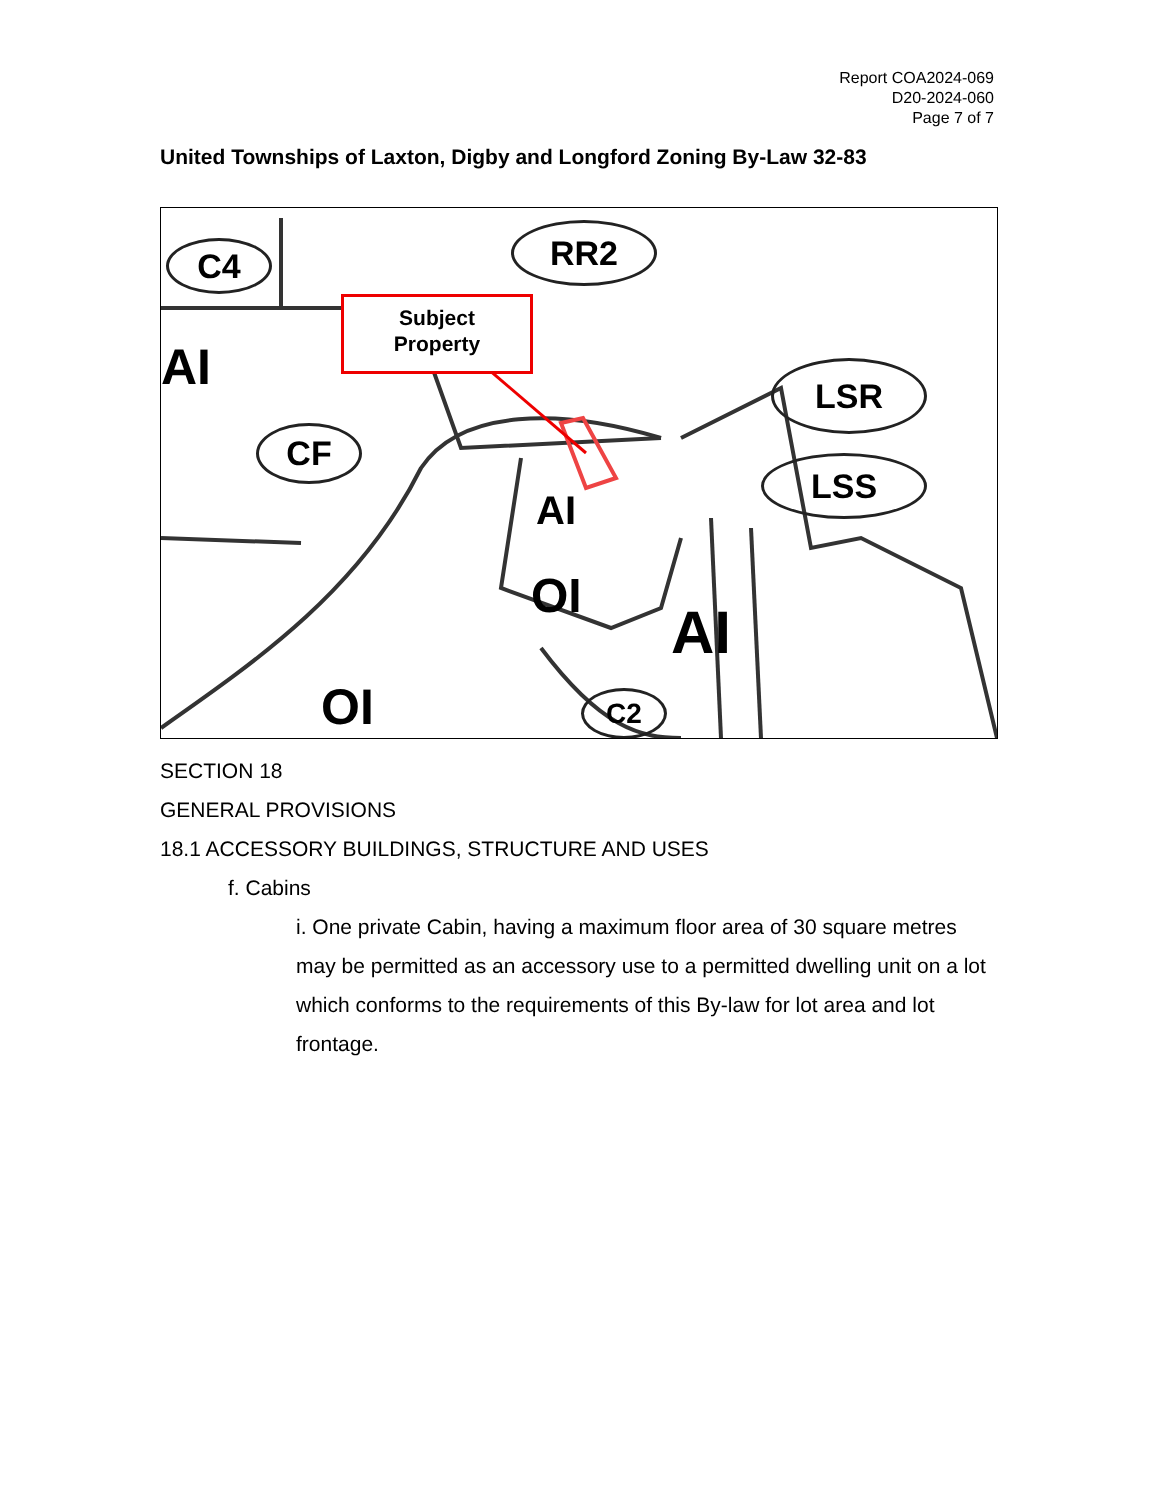Report COA2024-069
D20-2024-060
Page 7 of 7
United Townships of Laxton, Digby and Longford Zoning By-Law 32-83
C4 RR2
LSR
LSS
CF
AI
AI
OI
AI
OI C2
Subject
Property
SECTION 18
GENERAL PROVISIONS
18.1 ACCESSORY BUILDINGS, STRUCTURE AND USES
f. Cabins
i. One private Cabin, having a maximum floor area of 30 square metres may be permitted as an accessory use to a permitted dwelling unit on a lot which conforms to the requirements of this By-law for lot area and lot frontage.